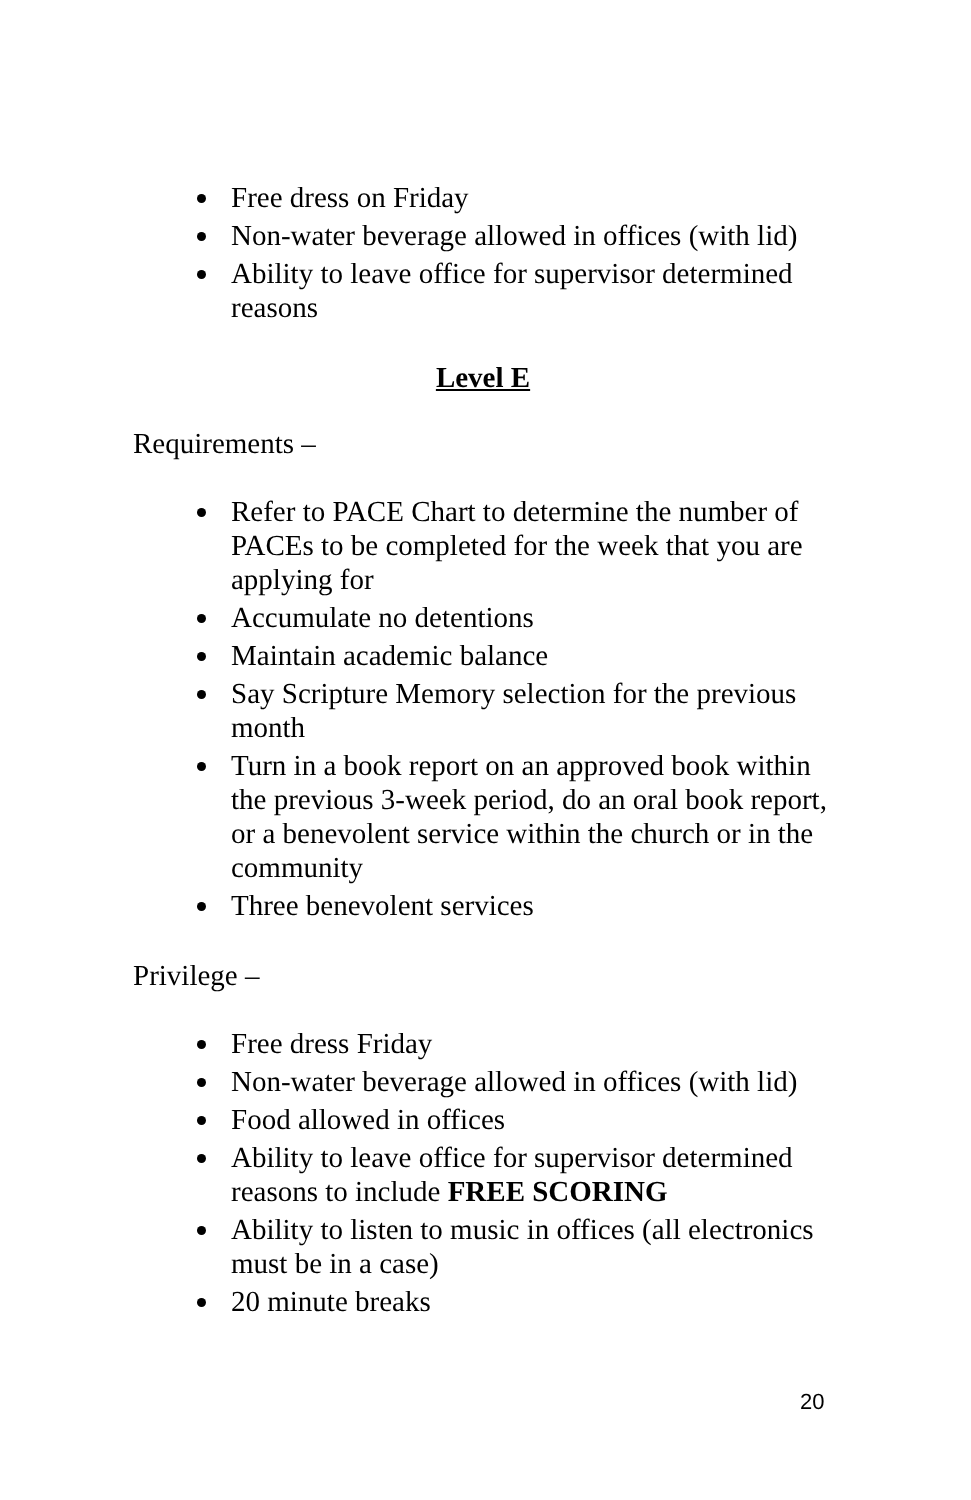Free dress on Friday
Non-water beverage allowed in offices (with lid)
Ability to leave office for supervisor determined reasons
Level E
Requirements –
Refer to PACE Chart to determine the number of PACEs to be completed for the week that you are applying for
Accumulate no detentions
Maintain academic balance
Say Scripture Memory selection for the previous month
Turn in a book report on an approved book within the previous 3-week period, do an oral book report, or a benevolent service within the church or in the community
Three benevolent services
Privilege –
Free dress Friday
Non-water beverage allowed in offices (with lid)
Food allowed in offices
Ability to leave office for supervisor determined reasons to include FREE SCORING
Ability to listen to music in offices (all electronics must be in a case)
20 minute breaks
20